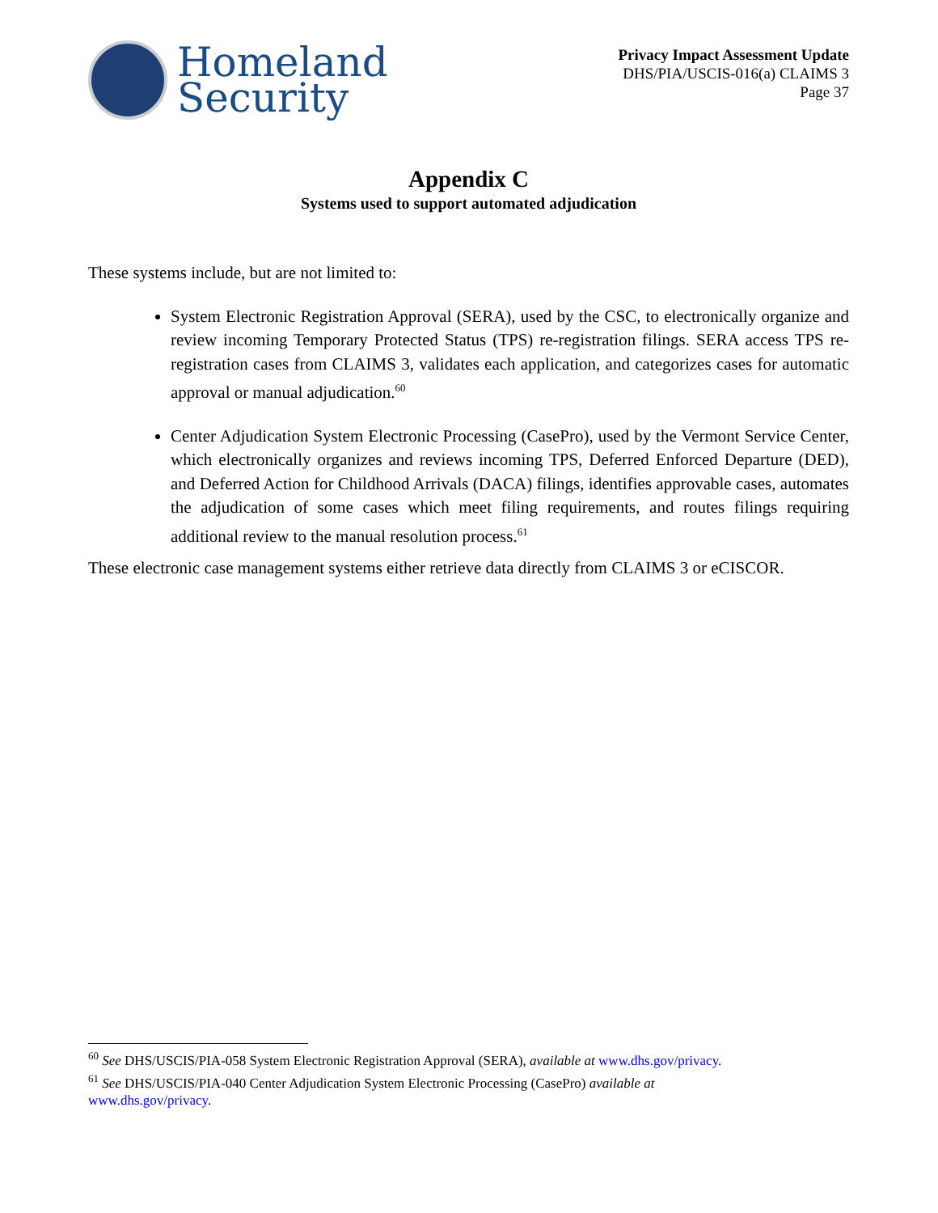Homeland
Security
Privacy Impact Assessment Update
DHS/PIA/USCIS-016(a) CLAIMS 3
Page 37
Appendix C
Systems used to support automated adjudication
These systems include, but are not limited to:
System Electronic Registration Approval (SERA), used by the CSC, to electronically organize and review incoming Temporary Protected Status (TPS) re-registration filings. SERA access TPS re-registration cases from CLAIMS 3, validates each application, and categorizes cases for automatic approval or manual adjudication.<sup>60</sup>
Center Adjudication System Electronic Processing (CasePro), used by the Vermont Service Center, which electronically organizes and reviews incoming TPS, Deferred Enforced Departure (DED), and Deferred Action for Childhood Arrivals (DACA) filings, identifies approvable cases, automates the adjudication of some cases which meet filing requirements, and routes filings requiring additional review to the manual resolution process.<sup>61</sup>
These electronic case management systems either retrieve data directly from CLAIMS 3 or eCISCOR.
<sup>60</sup> See DHS/USCIS/PIA-058 System Electronic Registration Approval (SERA), available at www.dhs.gov/privacy.
<sup>61</sup> See DHS/USCIS/PIA-040 Center Adjudication System Electronic Processing (CasePro) available at
www.dhs.gov/privacy.